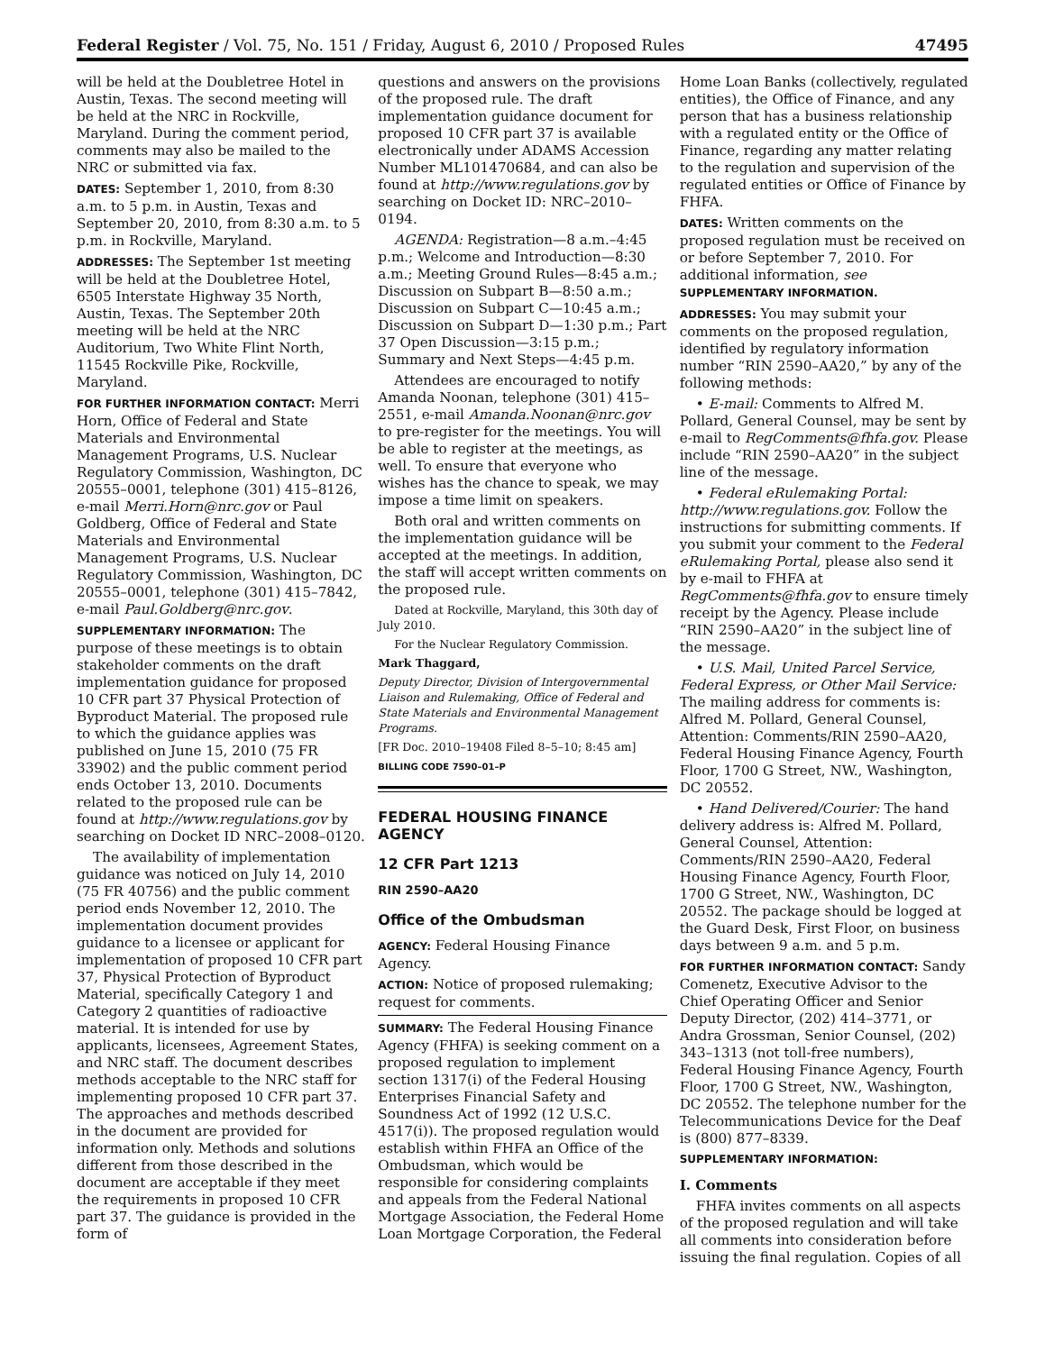Federal Register / Vol. 75, No. 151 / Friday, August 6, 2010 / Proposed Rules 47495
will be held at the Doubletree Hotel in Austin, Texas. The second meeting will be held at the NRC in Rockville, Maryland. During the comment period, comments may also be mailed to the NRC or submitted via fax.
DATES: September 1, 2010, from 8:30 a.m. to 5 p.m. in Austin, Texas and September 20, 2010, from 8:30 a.m. to 5 p.m. in Rockville, Maryland.
ADDRESSES: The September 1st meeting will be held at the Doubletree Hotel, 6505 Interstate Highway 35 North, Austin, Texas. The September 20th meeting will be held at the NRC Auditorium, Two White Flint North, 11545 Rockville Pike, Rockville, Maryland.
FOR FURTHER INFORMATION CONTACT: Merri Horn, Office of Federal and State Materials and Environmental Management Programs, U.S. Nuclear Regulatory Commission, Washington, DC 20555–0001, telephone (301) 415–8126, e-mail Merri.Horn@nrc.gov or Paul Goldberg, Office of Federal and State Materials and Environmental Management Programs, U.S. Nuclear Regulatory Commission, Washington, DC 20555–0001, telephone (301) 415–7842, e-mail Paul.Goldberg@nrc.gov.
SUPPLEMENTARY INFORMATION: The purpose of these meetings is to obtain stakeholder comments on the draft implementation guidance for proposed 10 CFR part 37 Physical Protection of Byproduct Material. The proposed rule to which the guidance applies was published on June 15, 2010 (75 FR 33902) and the public comment period ends October 13, 2010. Documents related to the proposed rule can be found at http://www.regulations.gov by searching on Docket ID NRC–2008–0120.
The availability of implementation guidance was noticed on July 14, 2010 (75 FR 40756) and the public comment period ends November 12, 2010. The implementation document provides guidance to a licensee or applicant for implementation of proposed 10 CFR part 37, Physical Protection of Byproduct Material, specifically Category 1 and Category 2 quantities of radioactive material. It is intended for use by applicants, licensees, Agreement States, and NRC staff. The document describes methods acceptable to the NRC staff for implementing proposed 10 CFR part 37. The approaches and methods described in the document are provided for information only. Methods and solutions different from those described in the document are acceptable if they meet the requirements in proposed 10 CFR part 37. The guidance is provided in the form of
questions and answers on the provisions of the proposed rule. The draft implementation guidance document for proposed 10 CFR part 37 is available electronically under ADAMS Accession Number ML101470684, and can also be found at http://www.regulations.gov by searching on Docket ID: NRC–2010–0194.
AGENDA: Registration—8 a.m.–4:45 p.m.; Welcome and Introduction—8:30 a.m.; Meeting Ground Rules—8:45 a.m.; Discussion on Subpart B—8:50 a.m.; Discussion on Subpart C—10:45 a.m.; Discussion on Subpart D—1:30 p.m.; Part 37 Open Discussion—3:15 p.m.; Summary and Next Steps—4:45 p.m.
Attendees are encouraged to notify Amanda Noonan, telephone (301) 415–2551, e-mail Amanda.Noonan@nrc.gov to pre-register for the meetings. You will be able to register at the meetings, as well. To ensure that everyone who wishes has the chance to speak, we may impose a time limit on speakers.
Both oral and written comments on the implementation guidance will be accepted at the meetings. In addition, the staff will accept written comments on the proposed rule.
Dated at Rockville, Maryland, this 30th day of July 2010.
For the Nuclear Regulatory Commission.
Mark Thaggard,
Deputy Director, Division of Intergovernmental Liaison and Rulemaking, Office of Federal and State Materials and Environmental Management Programs.
[FR Doc. 2010–19408 Filed 8–5–10; 8:45 am]
BILLING CODE 7590–01–P
FEDERAL HOUSING FINANCE AGENCY
12 CFR Part 1213
RIN 2590–AA20
Office of the Ombudsman
AGENCY: Federal Housing Finance Agency.
ACTION: Notice of proposed rulemaking; request for comments.
SUMMARY: The Federal Housing Finance Agency (FHFA) is seeking comment on a proposed regulation to implement section 1317(i) of the Federal Housing Enterprises Financial Safety and Soundness Act of 1992 (12 U.S.C. 4517(i)). The proposed regulation would establish within FHFA an Office of the Ombudsman, which would be responsible for considering complaints and appeals from the Federal National Mortgage Association, the Federal Home Loan Mortgage Corporation, the Federal
Home Loan Banks (collectively, regulated entities), the Office of Finance, and any person that has a business relationship with a regulated entity or the Office of Finance, regarding any matter relating to the regulation and supervision of the regulated entities or Office of Finance by FHFA.
DATES: Written comments on the proposed regulation must be received on or before September 7, 2010. For additional information, see SUPPLEMENTARY INFORMATION.
ADDRESSES: You may submit your comments on the proposed regulation, identified by regulatory information number “RIN 2590–AA20,” by any of the following methods:
• E-mail: Comments to Alfred M. Pollard, General Counsel, may be sent by e-mail to RegComments@fhfa.gov. Please include “RIN 2590–AA20” in the subject line of the message.
• Federal eRulemaking Portal: http://www.regulations.gov. Follow the instructions for submitting comments. If you submit your comment to the Federal eRulemaking Portal, please also send it by e-mail to FHFA at RegComments@fhfa.gov to ensure timely receipt by the Agency. Please include “RIN 2590–AA20” in the subject line of the message.
• U.S. Mail, United Parcel Service, Federal Express, or Other Mail Service: The mailing address for comments is: Alfred M. Pollard, General Counsel, Attention: Comments/RIN 2590–AA20, Federal Housing Finance Agency, Fourth Floor, 1700 G Street, NW., Washington, DC 20552.
• Hand Delivered/Courier: The hand delivery address is: Alfred M. Pollard, General Counsel, Attention: Comments/RIN 2590–AA20, Federal Housing Finance Agency, Fourth Floor, 1700 G Street, NW., Washington, DC 20552. The package should be logged at the Guard Desk, First Floor, on business days between 9 a.m. and 5 p.m.
FOR FURTHER INFORMATION CONTACT: Sandy Comenetz, Executive Advisor to the Chief Operating Officer and Senior Deputy Director, (202) 414–3771, or Andra Grossman, Senior Counsel, (202) 343–1313 (not toll-free numbers), Federal Housing Finance Agency, Fourth Floor, 1700 G Street, NW., Washington, DC 20552. The telephone number for the Telecommunications Device for the Deaf is (800) 877–8339.
SUPPLEMENTARY INFORMATION:
I. Comments
FHFA invites comments on all aspects of the proposed regulation and will take all comments into consideration before issuing the final regulation. Copies of all